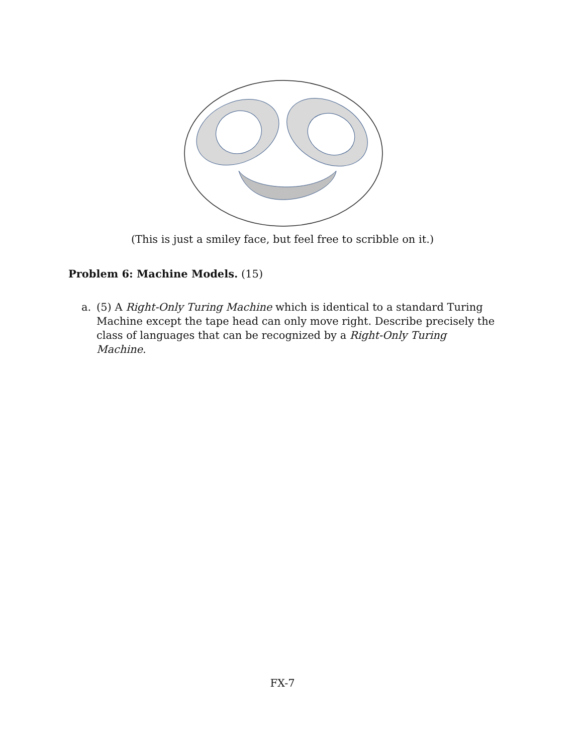(This is just a smiley face, but feel free to scribble on it.)
Problem 6: Machine Models. (15)
a. (5) A Right-Only Turing Machine which is identical to a standard Turing Machine except the tape head can only move right. Describe precisely the class of languages that can be recognized by a Right-Only Turing Machine.
FX-7